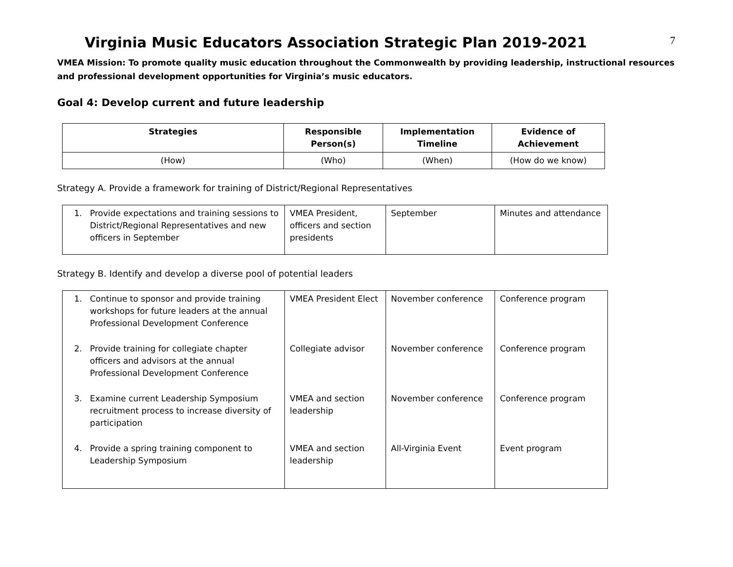7
Virginia Music Educators Association Strategic Plan 2019-2021
VMEA Mission: To promote quality music education throughout the Commonwealth by providing leadership, instructional resources and professional development opportunities for Virginia’s music educators.
Goal 4: Develop current and future leadership
| Strategies | Responsible Person(s) | Implementation Timeline | Evidence of Achievement |
| --- | --- | --- | --- |
| (How) | (Who) | (When) | (How do we know) |
Strategy A. Provide a framework for training of District/Regional Representatives
| 1. Provide expectations and training sessions to District/Regional Representatives and new officers in September | VMEA President, officers and section presidents | September | Minutes and attendance |
Strategy B. Identify and develop a diverse pool of potential leaders
| 1. Continue to sponsor and provide training workshops for future leaders at the annual Professional Development Conference | VMEA President Elect | November conference | Conference program |
| 2. Provide training for collegiate chapter officers and advisors at the annual Professional Development Conference | Collegiate advisor | November conference | Conference program |
| 3. Examine current Leadership Symposium recruitment process to increase diversity of participation | VMEA and section leadership | November conference | Conference program |
| 4. Provide a spring training component to Leadership Symposium | VMEA and section leadership | All-Virginia Event | Event program |